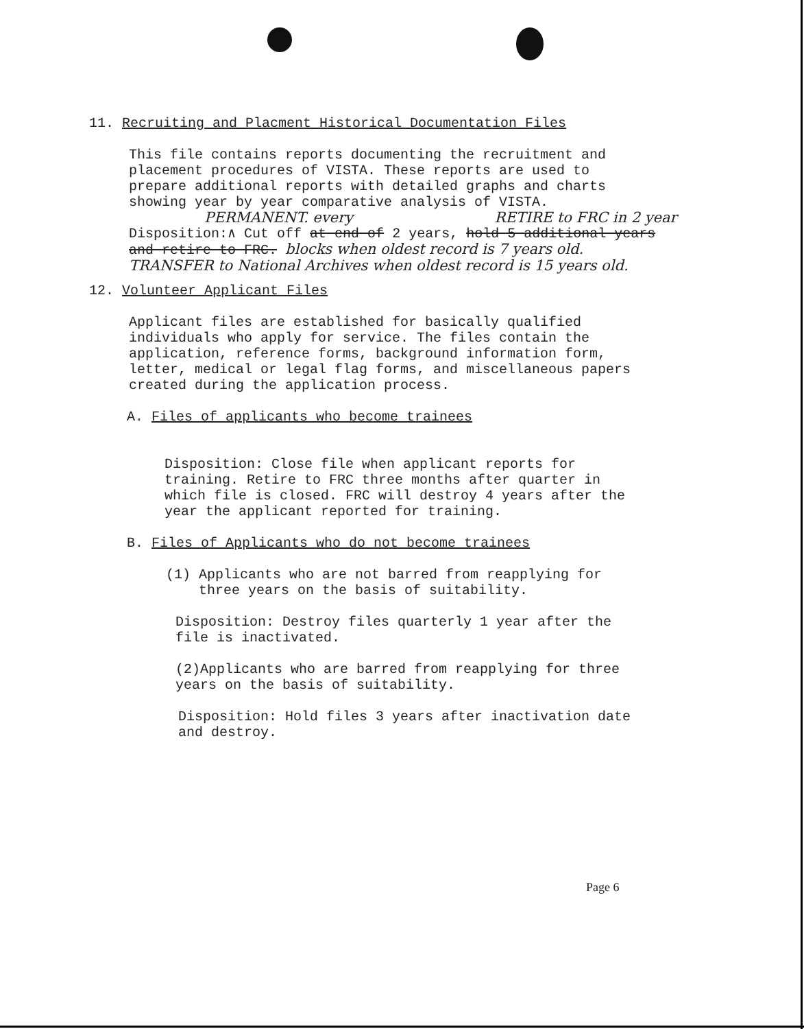11. Recruiting and Placment Historical Documentation Files
This file contains reports documenting the recruitment and
placement procedures of VISTA. These reports are used to
prepare additional reports with detailed graphs and charts
showing year by year comparative analysis of VISTA.
PERMANENT. every RETIRE to FRC in 2 year
Disposition:∧ Cut off at end of 2 years, hold 5 additional years
and retire to FRC. blocks when oldest record is 7 years old.
TRANSFER to National Archives when oldest record is 15 years old.
12. Volunteer Applicant Files
Applicant files are established for basically qualified
individuals who apply for service. The files contain the
application, reference forms, background information form,
letter, medical or legal flag forms, and miscellaneous papers
created during the application process.
A. Files of applicants who become trainees
Disposition: Close file when applicant reports for
training. Retire to FRC three months after quarter in
which file is closed. FRC will destroy 4 years after the
year the applicant reported for training.
B. Files of Applicants who do not become trainees
(1) Applicants who are not barred from reapplying for
three years on the basis of suitability.
Disposition: Destroy files quarterly 1 year after the
file is inactivated.
(2)Applicants who are barred from reapplying for three
years on the basis of suitability.
Disposition: Hold files 3 years after inactivation date
and destroy.
Page 6